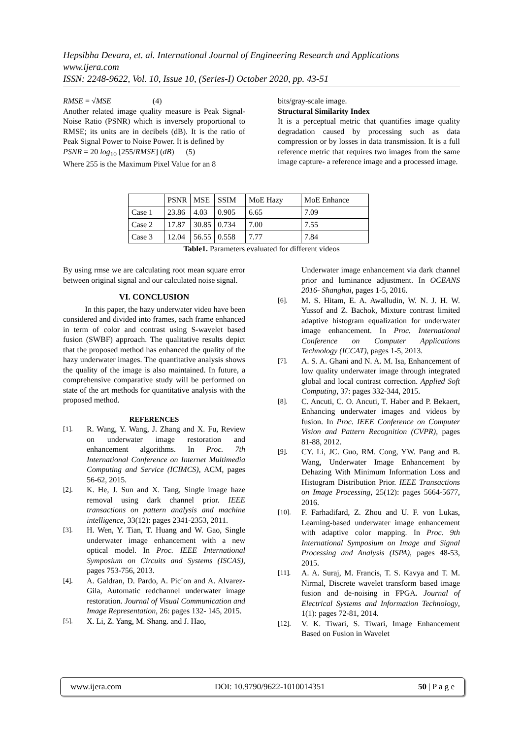Hepsibha Devara, et. al. International Journal of Engineering Research and Applications
www.ijera.com
ISSN: 2248-9622, Vol. 10, Issue 10, (Series-I) October 2020, pp. 43-51
RMSE = √MSE (4)
Another related image quality measure is Peak Signal-Noise Ratio (PSNR) which is inversely proportional to RMSE; its units are in decibels (dB). It is the ratio of Peak Signal Power to Noise Power. It is defined by
PSNR = 20 log<sub>10</sub> [255/RMSE] (dB) (5)
Where 255 is the Maximum Pixel Value for an 8
bits/gray-scale image.
Structural Similarity Index
It is a perceptual metric that quantifies image quality degradation caused by processing such as data compression or by losses in data transmission. It is a full reference metric that requires two images from the same image capture- a reference image and a processed image.
| | PSNR | MSE | SSIM | MoE Hazy | MoE Enhance |
| --- | --- | --- | --- | --- | --- |
| Case 1 | 23.86 | 4.03 | 0.905 | 6.65 | 7.09 |
| Case 2 | 17.87 | 30.85 | 0.734 | 7.00 | 7.55 |
| Case 3 | 12.04 | 56.55 | 0.558 | 7.77 | 7.84 |
Table1. Parameters evaluated for different videos
By using rmse we are calculating root mean square error between original signal and our calculated noise signal.
VI. CONCLUSION
In this paper, the hazy underwater video have been considered and divided into frames, each frame enhanced in term of color and contrast using S-wavelet based fusion (SWBF) approach. The qualitative results depict that the proposed method has enhanced the quality of the hazy underwater images. The quantitative analysis shows the quality of the image is also maintained. In future, a comprehensive comparative study will be performed on state of the art methods for quantitative analysis with the proposed method.
REFERENCES
[1]. R. Wang, Y. Wang, J. Zhang and X. Fu, Review on underwater image restoration and enhancement algorithms. In Proc. 7th International Conference on Internet Multimedia Computing and Service (ICIMCS), ACM, pages 56-62, 2015.
[2]. K. He, J. Sun and X. Tang, Single image haze removal using dark channel prior. IEEE transactions on pattern analysis and machine intelligence, 33(12): pages 2341-2353, 2011.
[3]. H. Wen, Y. Tian, T. Huang and W. Gao, Single underwater image enhancement with a new optical model. In Proc. IEEE International Symposium on Circuits and Systems (ISCAS), pages 753-756, 2013.
[4]. A. Galdran, D. Pardo, A. Pic´on and A. Alvarez-Gila, Automatic redchannel underwater image restoration. Journal of Visual Communication and Image Representation, 26: pages 132- 145, 2015.
[5]. X. Li, Z. Yang, M. Shang. and J. Hao,
Underwater image enhancement via dark channel prior and luminance adjustment. In OCEANS 2016- Shanghai, pages 1-5, 2016.
[6]. M. S. Hitam, E. A. Awalludin, W. N. J. H. W. Yussof and Z. Bachok, Mixture contrast limited adaptive histogram equalization for underwater image enhancement. In Proc. International Conference on Computer Applications Technology (ICCAT), pages 1-5, 2013.
[7]. A. S. A. Ghani and N. A. M. Isa, Enhancement of low quality underwater image through integrated global and local contrast correction. Applied Soft Computing, 37: pages 332-344, 2015.
[8]. C. Ancuti, C. O. Ancuti, T. Haber and P. Bekaert, Enhancing underwater images and videos by fusion. In Proc. IEEE Conference on Computer Vision and Pattern Recognition (CVPR), pages 81-88, 2012.
[9]. CY. Li, JC. Guo, RM. Cong, YW. Pang and B. Wang, Underwater Image Enhancement by Dehazing With Minimum Information Loss and Histogram Distribution Prior. IEEE Transactions on Image Processing, 25(12): pages 5664-5677, 2016.
[10]. F. Farhadifard, Z. Zhou and U. F. von Lukas, Learning-based underwater image enhancement with adaptive color mapping. In Proc. 9th International Symposium on Image and Signal Processing and Analysis (ISPA), pages 48-53, 2015.
[11]. A. A. Suraj, M. Francis, T. S. Kavya and T. M. Nirmal, Discrete wavelet transform based image fusion and de-noising in FPGA. Journal of Electrical Systems and Information Technology, 1(1): pages 72-81, 2014.
[12]. V. K. Tiwari, S. Tiwari, Image Enhancement Based on Fusion in Wavelet
www.ijera.com DOI: 10.9790/9622-1010014351 50 | P a g e